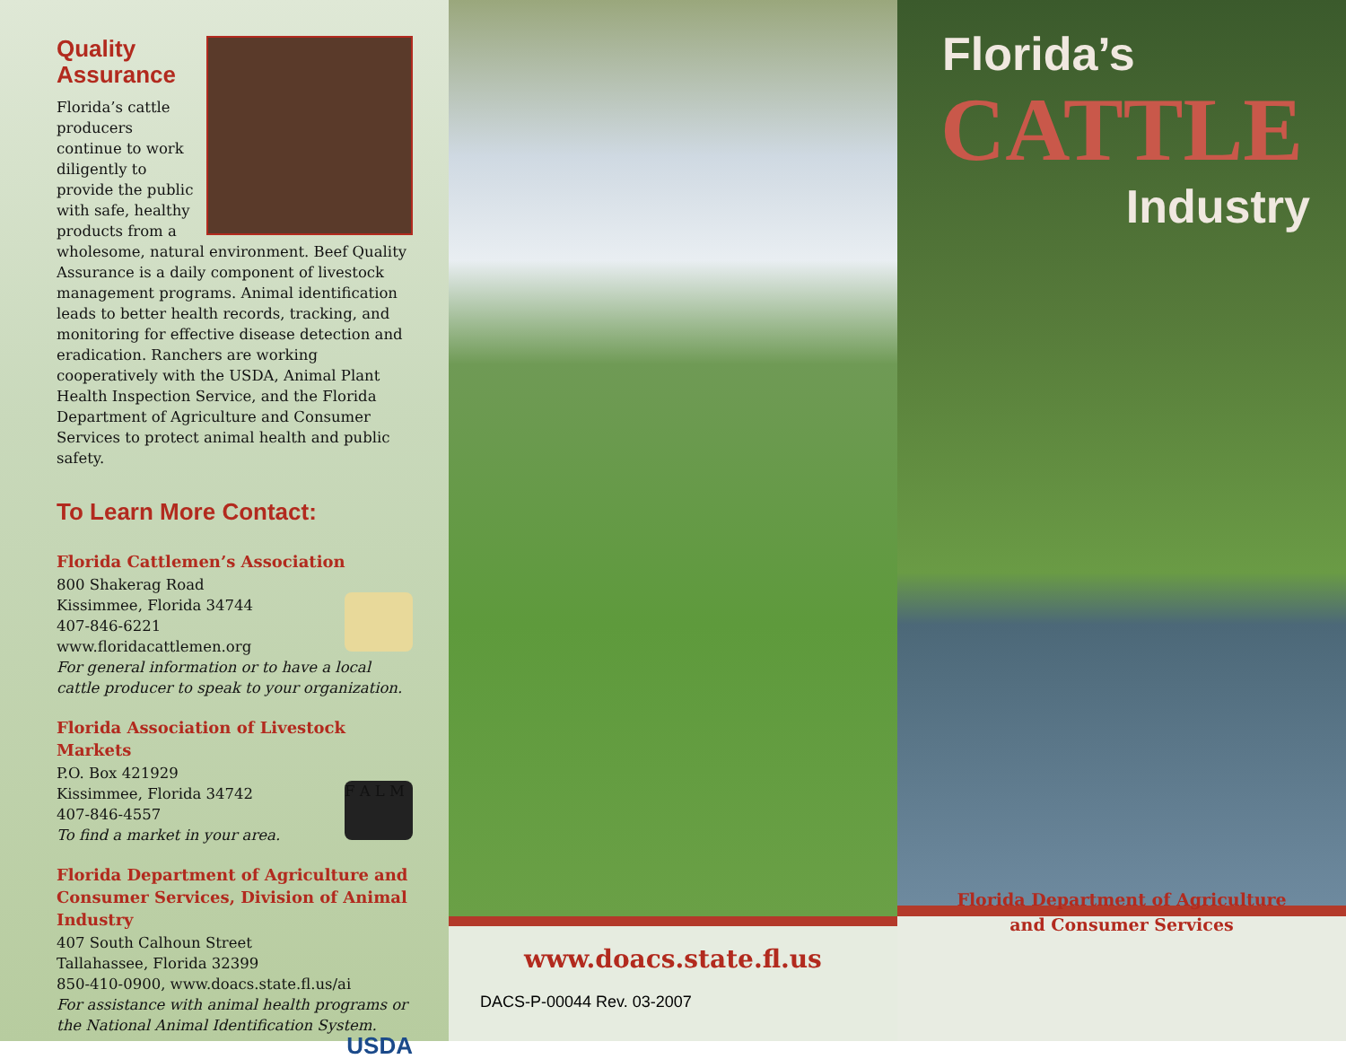Quality
Assurance
Florida’s cattle producers continue to work diligently to provide the public with safe, healthy products from a wholesome, natural environment. Beef Quality Assurance is a daily component of livestock management programs. Animal identification leads to better health records, tracking, and monitoring for effective disease detection and eradication. Ranchers are working cooperatively with the USDA, Animal Plant Health Inspection Service, and the Florida Department of Agriculture and Consumer Services to protect animal health and public safety.
To Learn More Contact:
Florida Cattlemen’s Association
800 Shakerag Road
Kissimmee, Florida 34744
407-846-6221
www.floridacattlemen.org
For general information or to have a local cattle producer to speak to your organization.
Florida Association of Livestock Markets
F A L M
P.O. Box 421929
Kissimmee, Florida 34742
407-846-4557
To find a market in your area.
Florida Department of Agriculture and Consumer Services, Division of Animal Industry
407 South Calhoun Street
Tallahassee, Florida 32399
850-410-0900, www.doacs.state.fl.us/ai
For assistance with animal health programs or the National Animal Identification System. USDA
www.doacs.state.fl.us
DACS-P-00044 Rev. 03-2007
Florida’s
CATTLE
Industry
Florida Department of Agriculture
and Consumer Services